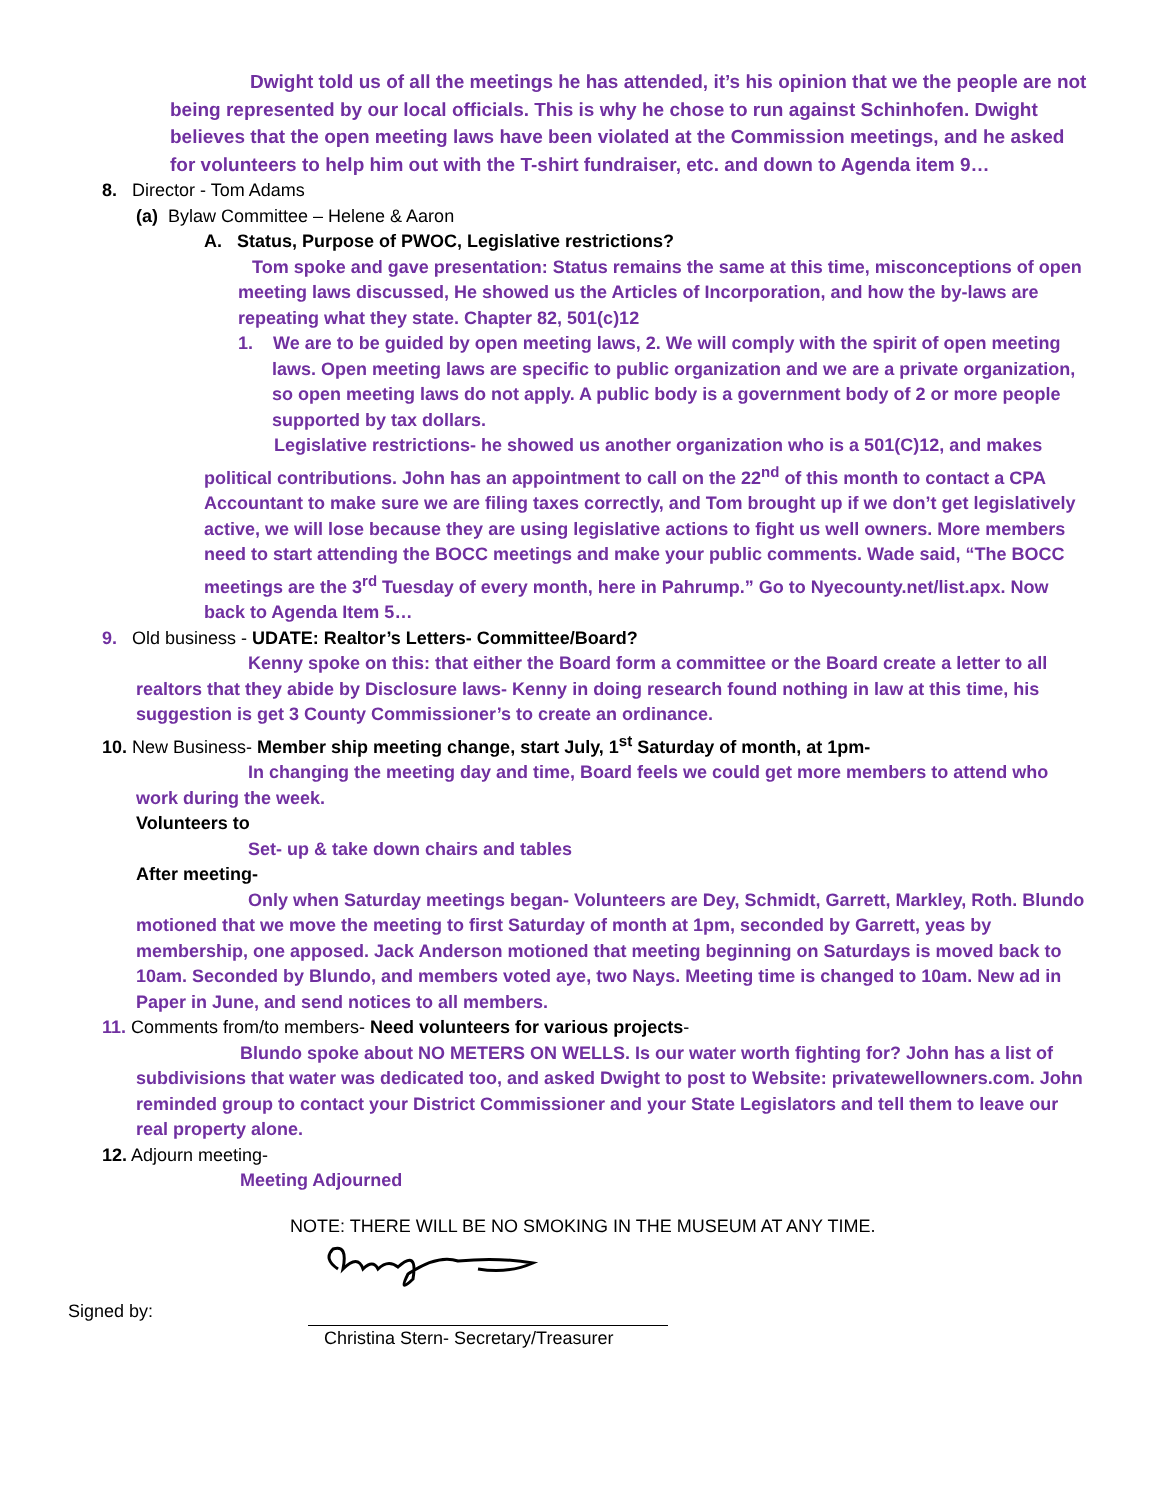Dwight told us of all the meetings he has attended, it’s his opinion that we the people are not being represented by our local officials. This is why he chose to run against Schinhofen. Dwight believes that the open meeting laws have been violated at the Commission meetings, and he asked for volunteers to help him out with the T-shirt fundraiser, etc. and down to Agenda item 9…
8. Director - Tom Adams
(a) Bylaw Committee – Helene & Aaron
A. Status, Purpose of PWOC, Legislative restrictions?
Tom spoke and gave presentation: Status remains the same at this time, misconceptions of open meeting laws discussed, He showed us the Articles of Incorporation, and how the by-laws are repeating what they state. Chapter 82, 501(c)12
1. We are to be guided by open meeting laws, 2. We will comply with the spirit of open meeting laws. Open meeting laws are specific to public organization and we are a private organization, so open meeting laws do not apply. A public body is a government body of 2 or more people supported by tax dollars.
Legislative restrictions- he showed us another organization who is a 501(C)12, and makes political contributions. John has an appointment to call on the 22<sup>nd</sup> of this month to contact a CPA Accountant to make sure we are filing taxes correctly, and Tom brought up if we don’t get legislatively active, we will lose because they are using legislative actions to fight us well owners. More members need to start attending the BOCC meetings and make your public comments. Wade said, “The BOCC meetings are the 3<sup>rd</sup> Tuesday of every month, here in Pahrump.” Go to Nyecounty.net/list.apx. Now back to Agenda Item 5…
9. Old business - UDATE: Realtor’s Letters- Committee/Board?
Kenny spoke on this: that either the Board form a committee or the Board create a letter to all realtors that they abide by Disclosure laws- Kenny in doing research found nothing in law at this time, his suggestion is get 3 County Commissioner’s to create an ordinance.
10. New Business- Member ship meeting change, start July, 1<sup>st</sup> Saturday of month, at 1pm-
In changing the meeting day and time, Board feels we could get more members to attend who work during the week.
Volunteers to
Set- up & take down chairs and tables
After meeting-
Only when Saturday meetings began- Volunteers are Dey, Schmidt, Garrett, Markley, Roth. Blundo motioned that we move the meeting to first Saturday of month at 1pm, seconded by Garrett, yeas by membership, one apposed. Jack Anderson motioned that meeting beginning on Saturdays is moved back to 10am. Seconded by Blundo, and members voted aye, two Nays. Meeting time is changed to 10am. New ad in Paper in June, and send notices to all members.
11. Comments from/to members- Need volunteers for various projects-
Blundo spoke about NO METERS ON WELLS. Is our water worth fighting for? John has a list of subdivisions that water was dedicated too, and asked Dwight to post to Website: privatewellowners.com. John reminded group to contact your District Commissioner and your State Legislators and tell them to leave our real property alone.
12. Adjourn meeting-
Meeting Adjourned
NOTE: THERE WILL BE NO SMOKING IN THE MUSEUM AT ANY TIME.
Signed by:
Christina Stern- Secretary/Treasurer